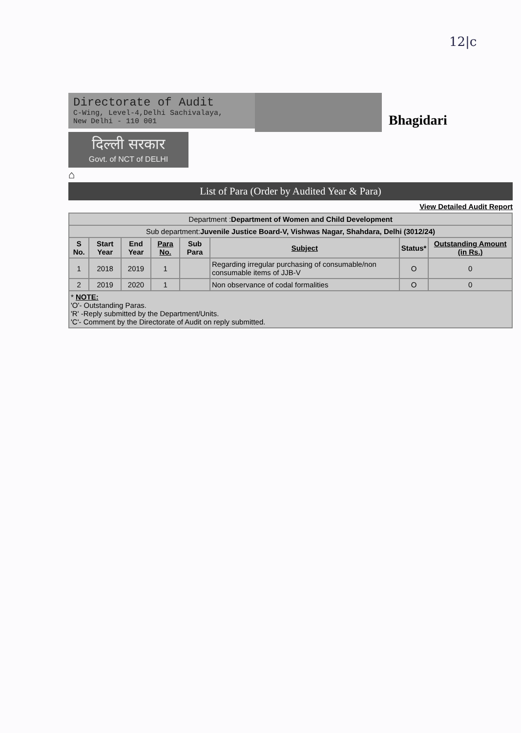12|c
Directorate of Audit
C-Wing, Level-4,Delhi Sachivalaya,
New Delhi - 110 001
Bhagidari
दिल्ली सरकार
Govt. of NCT of DELHI
⌂
List of Para (Order by Audited Year & Para)
View Detailed Audit Report
| Department : Department of Women and Child Development | | | | | | | |
| Sub department: Juvenile Justice Board-V, Vishwas Nagar, Shahdara, Delhi (3012/24) | | | | | | | |
| S No. | Start Year | End Year | Para No. | Sub Para | Subject | Status* | Outstanding Amount (in Rs.) |
| 1 | 2018 | 2019 | 1 | | Regarding irregular purchasing of consumable/non consumable items of JJB-V | O | 0 |
| 2 | 2019 | 2020 | 1 | | Non observance of codal formalities | O | 0 |
| * NOTE: 'O'- Outstanding Paras. 'R' -Reply submitted by the Department/Units. 'C'- Comment by the Directorate of Audit on reply submitted. | | | | | | | |